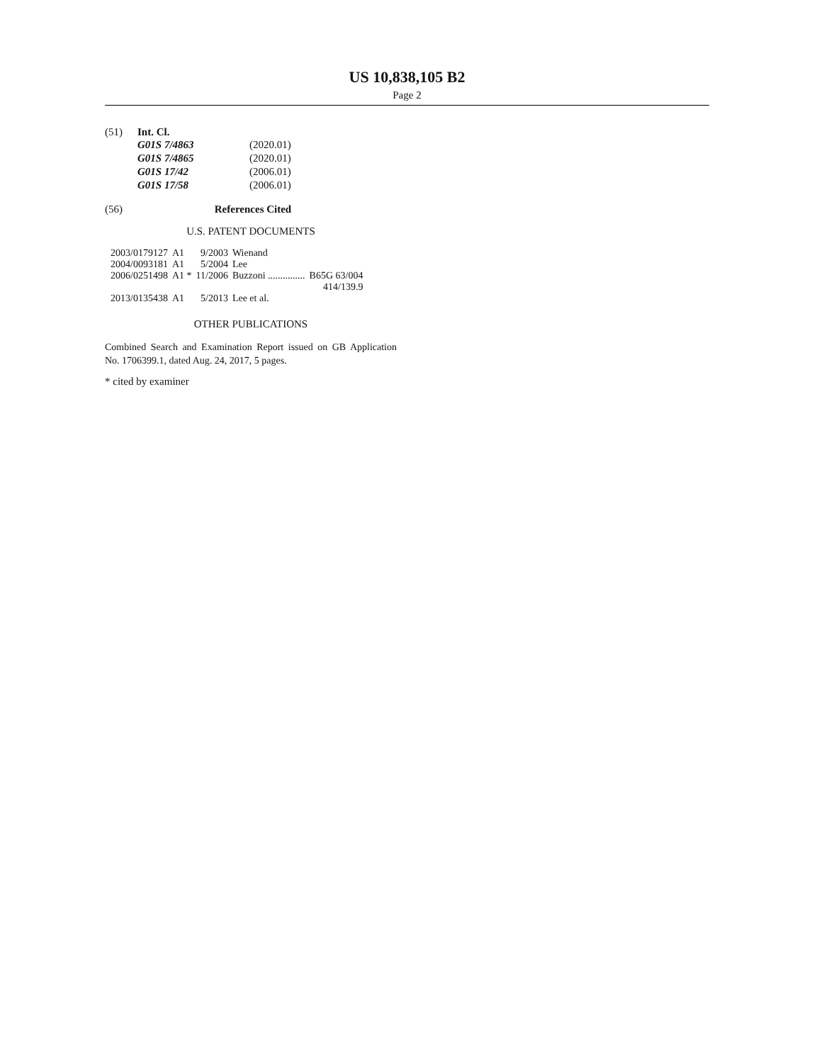US 10,838,105 B2
Page 2
(51) Int. Cl.
| G01S 7/4863 | (2020.01) |
| G01S 7/4865 | (2020.01) |
| G01S 17/42 | (2006.01) |
| G01S 17/58 | (2006.01) |
(56) References Cited
U.S. PATENT DOCUMENTS
| 2003/0179127 | A1 | 9/2003 | Wienand | |
| 2004/0093181 | A1 | 5/2004 | Lee | |
| 2006/0251498 | A1 * | 11/2006 | Buzzoni ............... | B65G 63/004 414/139.9 |
| 2013/0135438 | A1 | 5/2013 | Lee et al. | |
OTHER PUBLICATIONS
Combined Search and Examination Report issued on GB Application No. 1706399.1, dated Aug. 24, 2017, 5 pages.
* cited by examiner